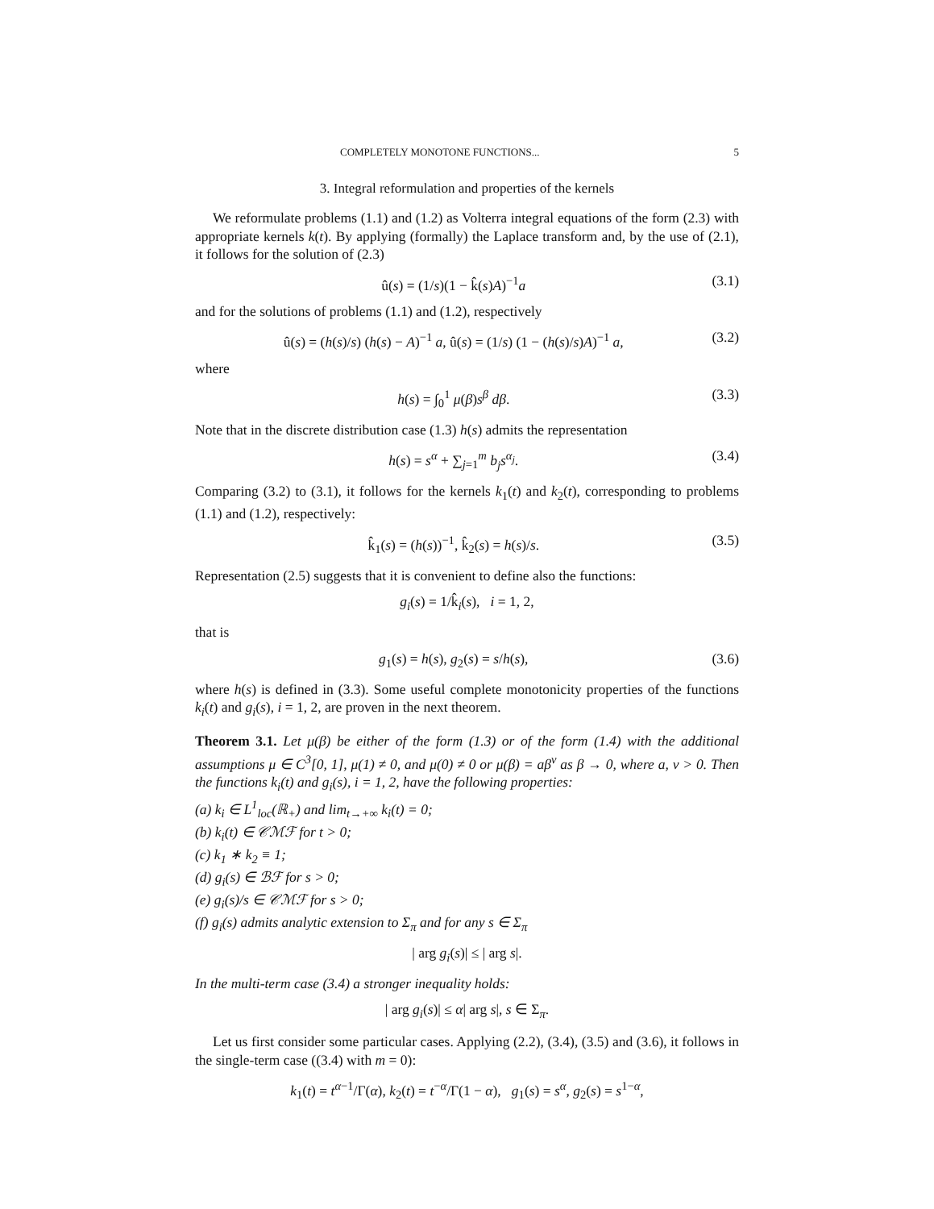COMPLETELY MONOTONE FUNCTIONS... 5
3. Integral reformulation and properties of the kernels
We reformulate problems (1.1) and (1.2) as Volterra integral equations of the form (2.3) with appropriate kernels k(t). By applying (formally) the Laplace transform and, by the use of (2.1), it follows for the solution of (2.3)
û(s) = (1/s)(1 − k̂(s)A)<sup>−1</sup>a (3.1)
and for the solutions of problems (1.1) and (1.2), respectively
û(s) = (h(s)/s) (h(s) − A)<sup>−1</sup> a, û(s) = (1/s) (1 − (h(s)/s)A)<sup>−1</sup> a, (3.2)
where
h(s) = ∫<sub>0</sub><sup>1</sup> μ(β)s<sup>β</sup> dβ. (3.3)
Note that in the discrete distribution case (1.3) h(s) admits the representation
h(s) = s<sup>α</sup> + ∑<sub>j=1</sub><sup>m</sup> b<sub>j</sub>s<sup>α<sub>j</sub></sup>. (3.4)
Comparing (3.2) to (3.1), it follows for the kernels k<sub>1</sub>(t) and k<sub>2</sub>(t), corresponding to problems (1.1) and (1.2), respectively:
k̂<sub>1</sub>(s) = (h(s))<sup>−1</sup>, k̂<sub>2</sub>(s) = h(s)/s. (3.5)
Representation (2.5) suggests that it is convenient to define also the functions:
g<sub>i</sub>(s) = 1/k̂<sub>i</sub>(s), i = 1, 2,
that is
g<sub>1</sub>(s) = h(s), g<sub>2</sub>(s) = s/h(s), (3.6)
where h(s) is defined in (3.3). Some useful complete monotonicity properties of the functions k<sub>i</sub>(t) and g<sub>i</sub>(s), i = 1, 2, are proven in the next theorem.
Theorem 3.1. Let μ(β) be either of the form (1.3) or of the form (1.4) with the additional assumptions μ ∈ C<sup>3</sup>[0, 1], μ(1) ≠ 0, and μ(0) ≠ 0 or μ(β) = aβ<sup>ν</sup> as β → 0, where a, ν > 0. Then the functions k<sub>i</sub>(t) and g<sub>i</sub>(s), i = 1, 2, have the following properties:
(a) k<sub>i</sub> ∈ L<sup>1</sup><sub>loc</sub>(ℝ<sub>+</sub>) and lim<sub>t→+∞</sub> k<sub>i</sub>(t) = 0;
(b) k<sub>i</sub>(t) ∈ 𝒞ℳℱ for t > 0;
(c) k<sub>1</sub> ∗ k<sub>2</sub> ≡ 1;
(d) g<sub>i</sub>(s) ∈ ℬℱ for s > 0;
(e) g<sub>i</sub>(s)/s ∈ 𝒞ℳℱ for s > 0;
(f) g<sub>i</sub>(s) admits analytic extension to Σ<sub>π</sub> and for any s ∈ Σ<sub>π</sub>
| arg g<sub>i</sub>(s)| ≤ | arg s|.
In the multi-term case (3.4) a stronger inequality holds:
| arg g<sub>i</sub>(s)| ≤ α| arg s|, s ∈ Σ<sub>π</sub>.
Let us first consider some particular cases. Applying (2.2), (3.4), (3.5) and (3.6), it follows in the single-term case ((3.4) with m = 0):
k<sub>1</sub>(t) = t<sup>α−1</sup>/Γ(α), k<sub>2</sub>(t) = t<sup>−α</sup>/Γ(1 − α), g<sub>1</sub>(s) = s<sup>α</sup>, g<sub>2</sub>(s) = s<sup>1−α</sup>,